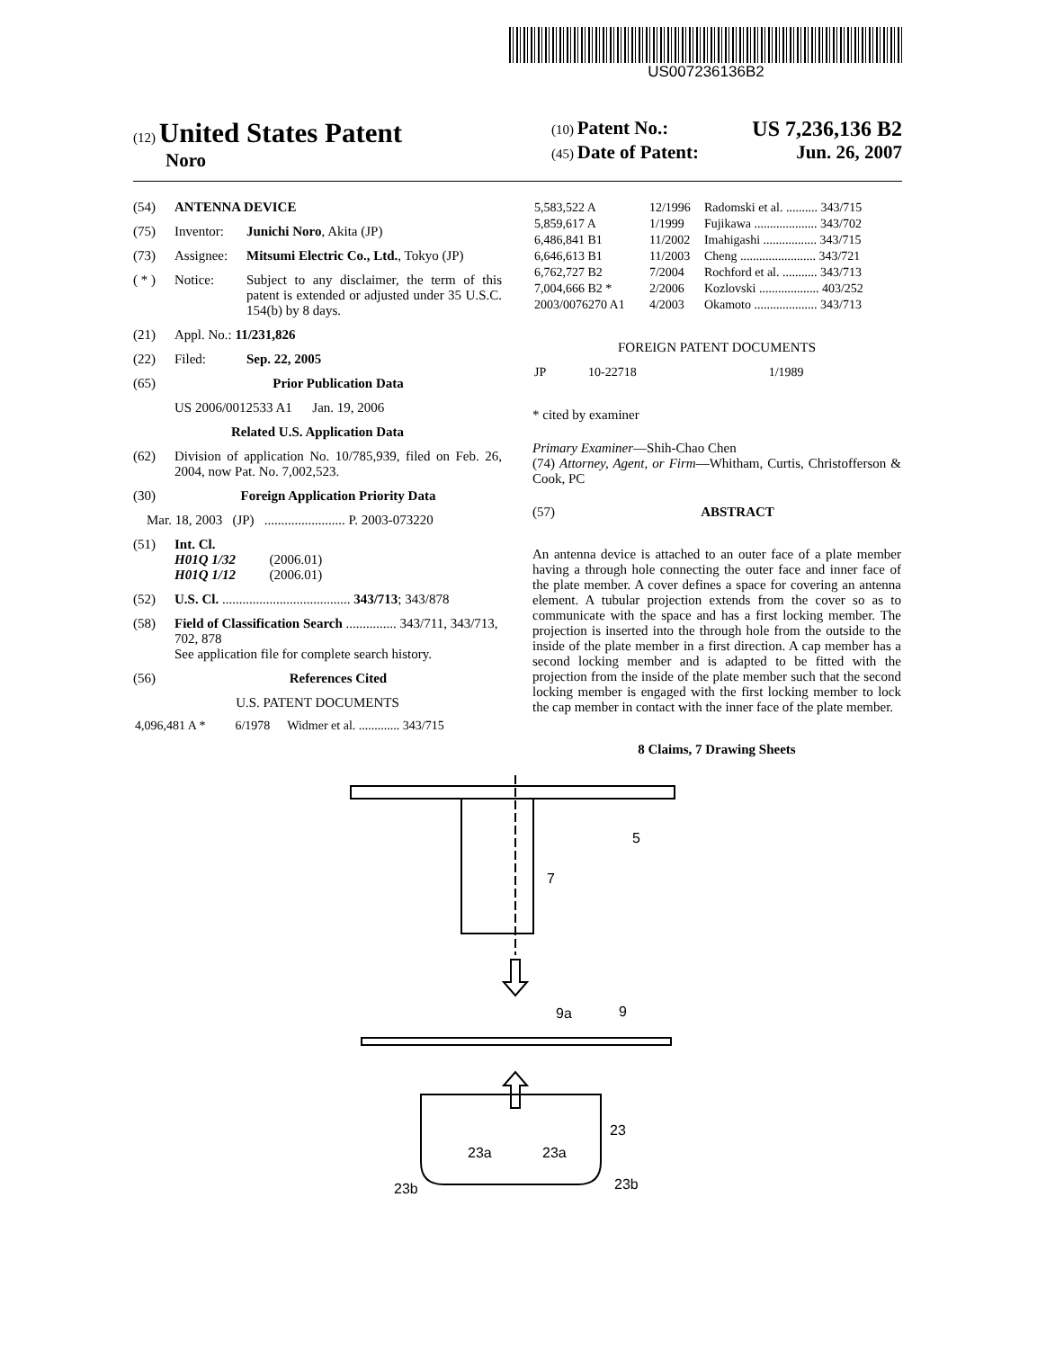US007236136B2
(12) United States Patent
Noro
(10) Patent No.: US 7,236,136 B2
(45) Date of Patent: Jun. 26, 2007
(54) ANTENNA DEVICE
(75) Inventor: Junichi Noro, Akita (JP)
(73) Assignee: Mitsumi Electric Co., Ltd., Tokyo (JP)
( * ) Notice: Subject to any disclaimer, the term of this patent is extended or adjusted under 35 U.S.C. 154(b) by 8 days.
(21) Appl. No.: 11/231,826
(22) Filed: Sep. 22, 2005
(65) Prior Publication Data
US 2006/0012533 A1 Jan. 19, 2006
Related U.S. Application Data
(62) Division of application No. 10/785,939, filed on Feb. 26, 2004, now Pat. No. 7,002,523.
(30) Foreign Application Priority Data
Mar. 18, 2003 (JP) ........................ P. 2003-073220
(51) Int. Cl.
H01Q 1/32 (2006.01)
H01Q 1/12 (2006.01)
(52) U.S. Cl. ...................................... 343/713; 343/878
(58) Field of Classification Search ............... 343/711, 343/713, 702, 878
See application file for complete search history.
(56) References Cited
U.S. PATENT DOCUMENTS
| 4,096,481 A * | 6/1978 | Widmer et al. ............. 343/715 |
| 5,583,522 A | 12/1996 | Radomski et al. .......... 343/715 |
| 5,859,617 A | 1/1999 | Fujikawa .................... 343/702 |
| 6,486,841 B1 | 11/2002 | Imahigashi ................. 343/715 |
| 6,646,613 B1 | 11/2003 | Cheng ........................ 343/721 |
| 6,762,727 B2 | 7/2004 | Rochford et al. ........... 343/713 |
| 7,004,666 B2 * | 2/2006 | Kozlovski ................... 403/252 |
| 2003/0076270 A1 | 4/2003 | Okamoto .................... 343/713 |
FOREIGN PATENT DOCUMENTS
| JP | 10-22718 | 1/1989 |
* cited by examiner
Primary Examiner—Shih-Chao Chen
(74) Attorney, Agent, or Firm—Whitham, Curtis, Christofferson & Cook, PC
(57) ABSTRACT
An antenna device is attached to an outer face of a plate member having a through hole connecting the outer face and inner face of the plate member. A cover defines a space for covering an antenna element. A tubular projection extends from the cover so as to communicate with the space and has a first locking member. The projection is inserted into the through hole from the outside to the inside of the plate member in a first direction. A cap member has a second locking member and is adapted to be fitted with the projection from the inside of the plate member such that the second locking member is engaged with the first locking member to lock the cap member in contact with the inner face of the plate member.
8 Claims, 7 Drawing Sheets
5
7
9a
9
23a
23a
23
23b
23b